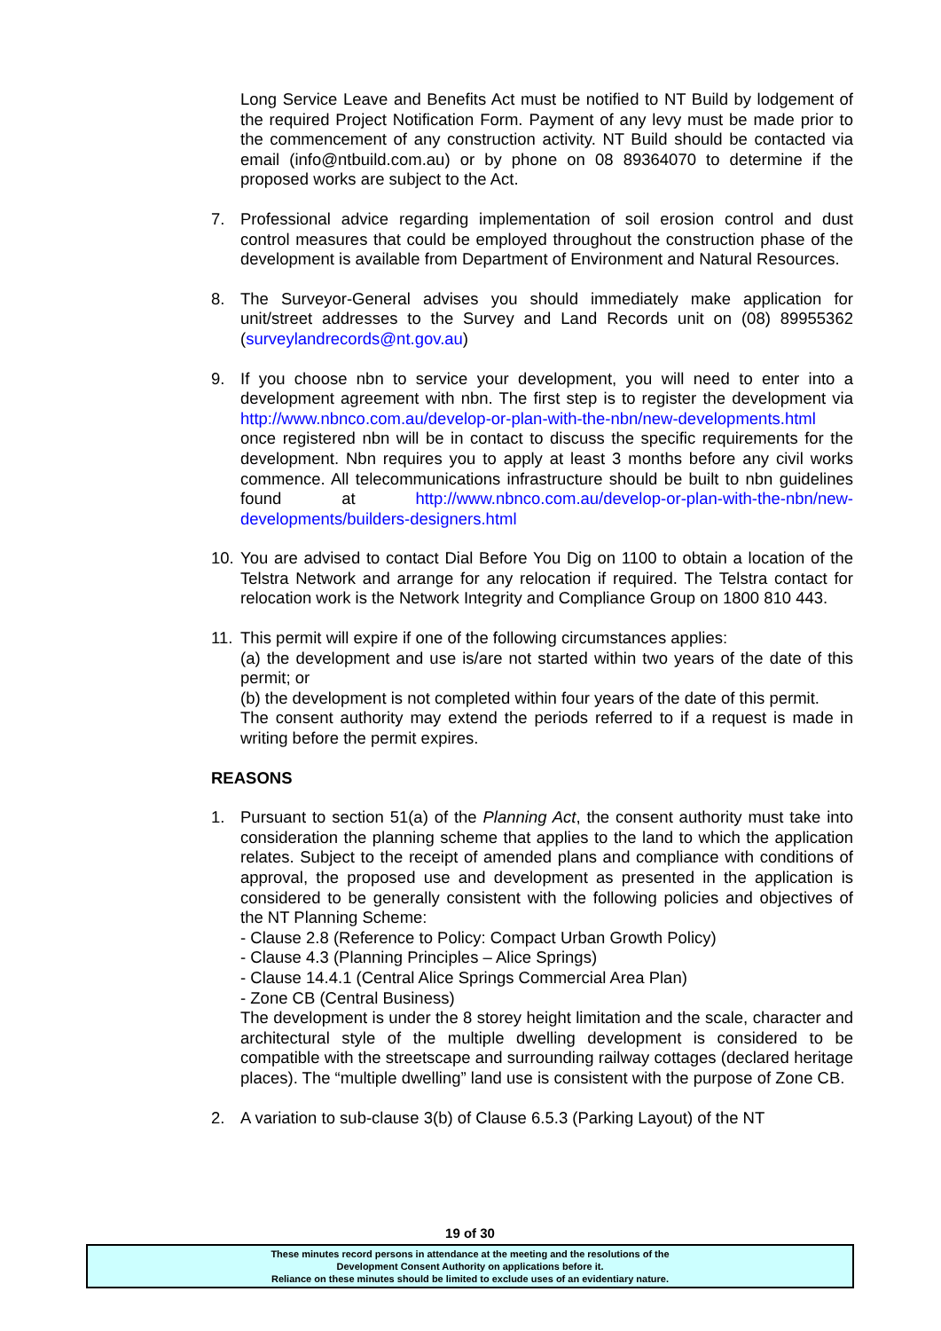Long Service Leave and Benefits Act must be notified to NT Build by lodgement of the required Project Notification Form. Payment of any levy must be made prior to the commencement of any construction activity. NT Build should be contacted via email (info@ntbuild.com.au) or by phone on 08 89364070 to determine if the proposed works are subject to the Act.
7. Professional advice regarding implementation of soil erosion control and dust control measures that could be employed throughout the construction phase of the development is available from Department of Environment and Natural Resources.
8. The Surveyor-General advises you should immediately make application for unit/street addresses to the Survey and Land Records unit on (08) 89955362 (surveylandrecords@nt.gov.au)
9. If you choose nbn to service your development, you will need to enter into a development agreement with nbn. The first step is to register the development via http://www.nbnco.com.au/develop-or-plan-with-the-nbn/new-developments.html once registered nbn will be in contact to discuss the specific requirements for the development. Nbn requires you to apply at least 3 months before any civil works commence. All telecommunications infrastructure should be built to nbn guidelines found at http://www.nbnco.com.au/develop-or-plan-with-the-nbn/new-developments/builders-designers.html
10. You are advised to contact Dial Before You Dig on 1100 to obtain a location of the Telstra Network and arrange for any relocation if required. The Telstra contact for relocation work is the Network Integrity and Compliance Group on 1800 810 443.
11. This permit will expire if one of the following circumstances applies:
(a) the development and use is/are not started within two years of the date of this permit; or
(b) the development is not completed within four years of the date of this permit.
The consent authority may extend the periods referred to if a request is made in writing before the permit expires.
REASONS
1. Pursuant to section 51(a) of the Planning Act, the consent authority must take into consideration the planning scheme that applies to the land to which the application relates. Subject to the receipt of amended plans and compliance with conditions of approval, the proposed use and development as presented in the application is considered to be generally consistent with the following policies and objectives of the NT Planning Scheme:
- Clause 2.8 (Reference to Policy: Compact Urban Growth Policy)
- Clause 4.3 (Planning Principles – Alice Springs)
- Clause 14.4.1 (Central Alice Springs Commercial Area Plan)
- Zone CB (Central Business)
The development is under the 8 storey height limitation and the scale, character and architectural style of the multiple dwelling development is considered to be compatible with the streetscape and surrounding railway cottages (declared heritage places). The “multiple dwelling” land use is consistent with the purpose of Zone CB.
2. A variation to sub-clause 3(b) of Clause 6.5.3 (Parking Layout) of the NT
19 of 30
These minutes record persons in attendance at the meeting and the resolutions of the
Development Consent Authority on applications before it.
Reliance on these minutes should be limited to exclude uses of an evidentiary nature.